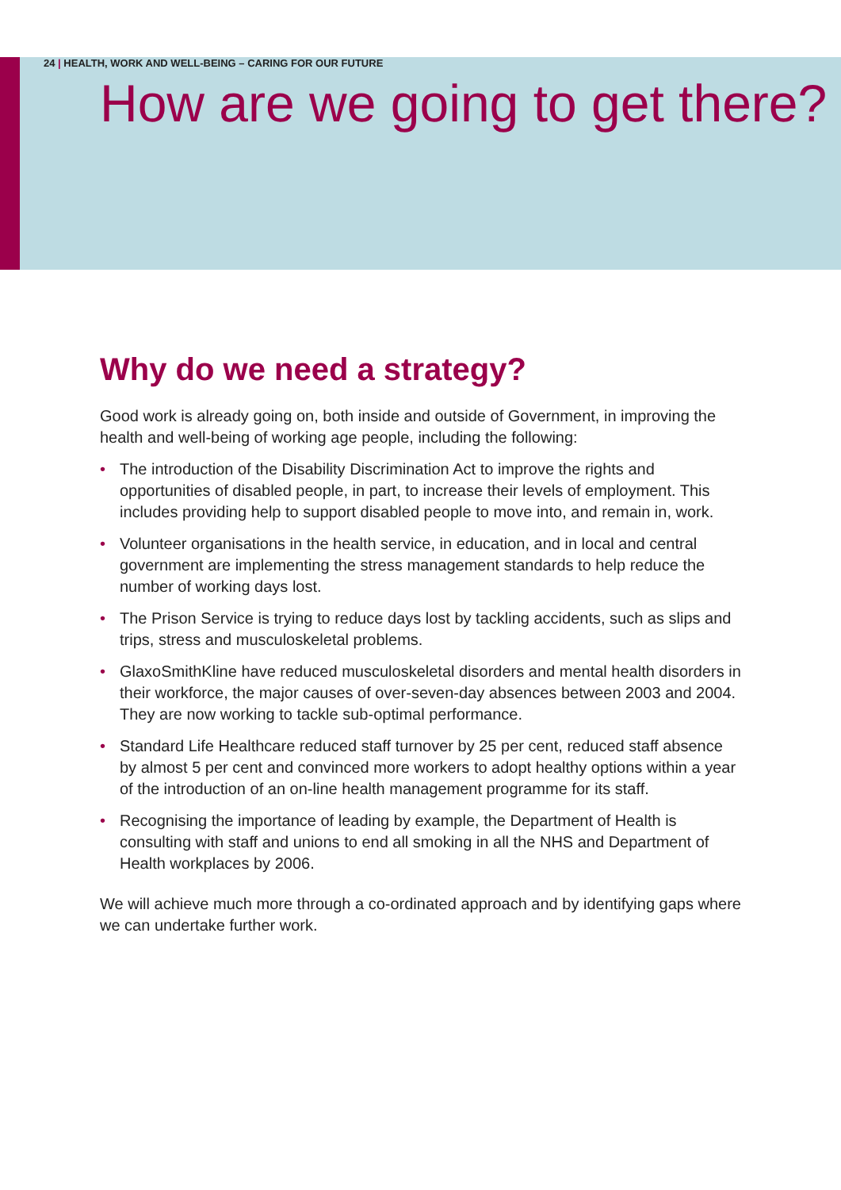24 | HEALTH, WORK AND WELL-BEING – CARING FOR OUR FUTURE
How are we going to get there?
Why do we need a strategy?
Good work is already going on, both inside and outside of Government, in improving the health and well-being of working age people, including the following:
• The introduction of the Disability Discrimination Act to improve the rights and opportunities of disabled people, in part, to increase their levels of employment. This includes providing help to support disabled people to move into, and remain in, work.
• Volunteer organisations in the health service, in education, and in local and central government are implementing the stress management standards to help reduce the number of working days lost.
• The Prison Service is trying to reduce days lost by tackling accidents, such as slips and trips, stress and musculoskeletal problems.
• GlaxoSmithKline have reduced musculoskeletal disorders and mental health disorders in their workforce, the major causes of over-seven-day absences between 2003 and 2004. They are now working to tackle sub-optimal performance.
• Standard Life Healthcare reduced staff turnover by 25 per cent, reduced staff absence by almost 5 per cent and convinced more workers to adopt healthy options within a year of the introduction of an on-line health management programme for its staff.
• Recognising the importance of leading by example, the Department of Health is consulting with staff and unions to end all smoking in all the NHS and Department of Health workplaces by 2006.
We will achieve much more through a co-ordinated approach and by identifying gaps where we can undertake further work.